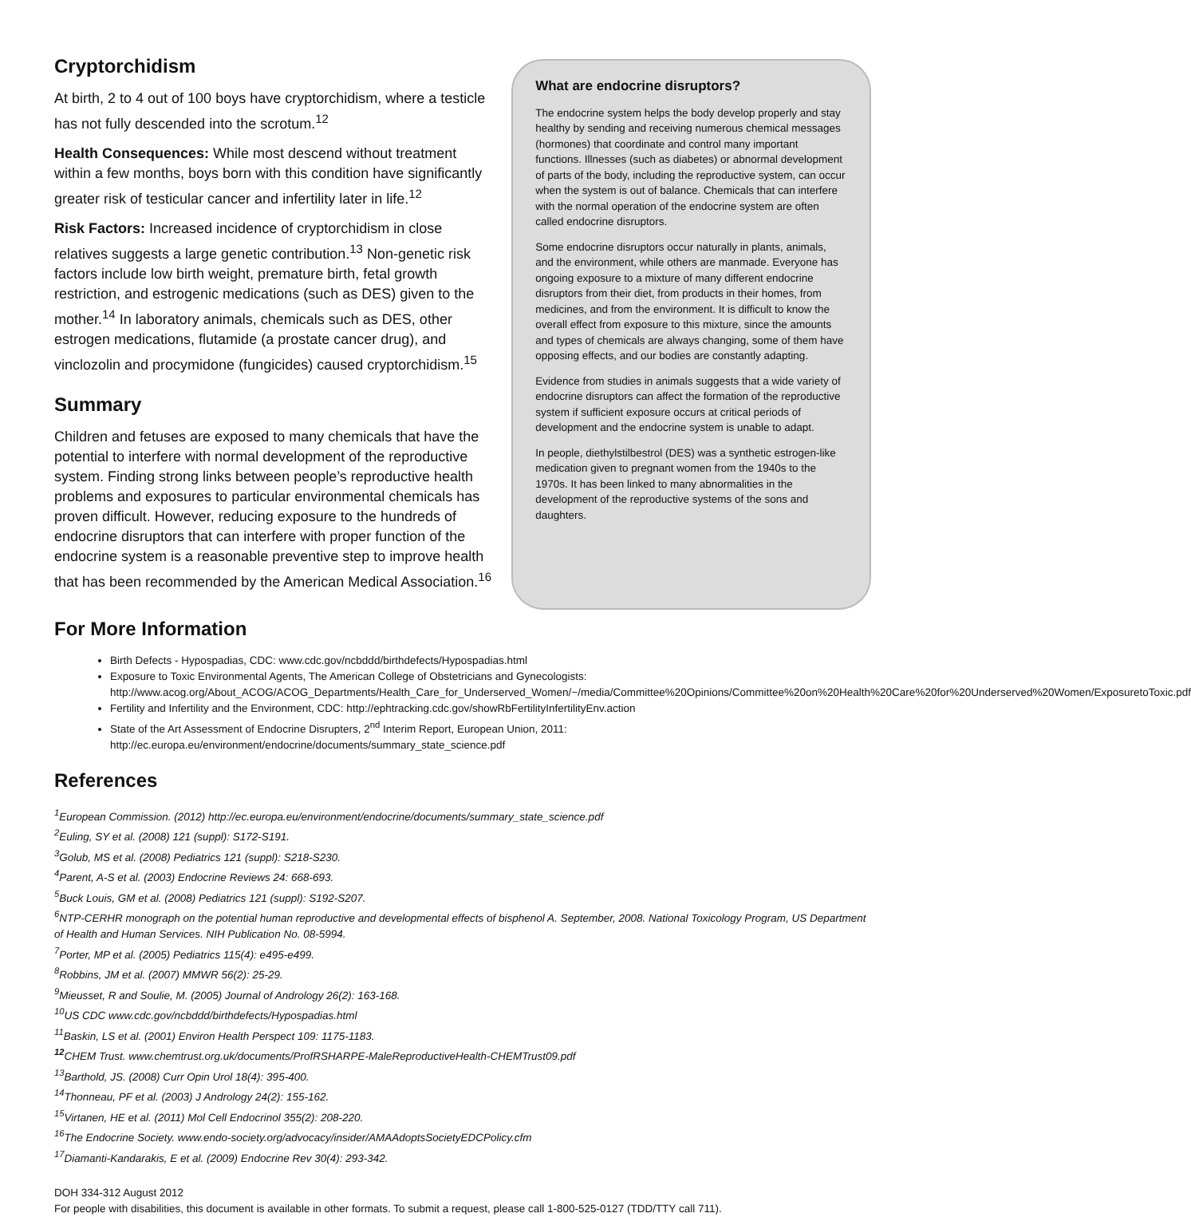Cryptorchidism
At birth, 2 to 4 out of 100 boys have cryptorchidism, where a testicle has not fully descended into the scrotum.<sup>12</sup>
Health Consequences: While most descend without treatment within a few months, boys born with this condition have significantly greater risk of testicular cancer and infertility later in life.<sup>12</sup>
Risk Factors: Increased incidence of cryptorchidism in close relatives suggests a large genetic contribution.<sup>13</sup> Non-genetic risk factors include low birth weight, premature birth, fetal growth restriction, and estrogenic medications (such as DES) given to the mother.<sup>14</sup> In laboratory animals, chemicals such as DES, other estrogen medications, flutamide (a prostate cancer drug), and vinclozolin and procymidone (fungicides) caused cryptorchidism.<sup>15</sup>
Summary
Children and fetuses are exposed to many chemicals that have the potential to interfere with normal development of the reproductive system. Finding strong links between people’s reproductive health problems and exposures to particular environmental chemicals has proven difficult. However, reducing exposure to the hundreds of endocrine disruptors that can interfere with proper function of the endocrine system is a reasonable preventive step to improve health that has been recommended by the American Medical Association.<sup>16</sup>
What are endocrine disruptors?
The endocrine system helps the body develop properly and stay healthy by sending and receiving numerous chemical messages (hormones) that coordinate and control many important functions. Illnesses (such as diabetes) or abnormal development of parts of the body, including the reproductive system, can occur when the system is out of balance. Chemicals that can interfere with the normal operation of the endocrine system are often called endocrine disruptors.
Some endocrine disruptors occur naturally in plants, animals, and the environment, while others are manmade. Everyone has ongoing exposure to a mixture of many different endocrine disruptors from their diet, from products in their homes, from medicines, and from the environment. It is difficult to know the overall effect from exposure to this mixture, since the amounts and types of chemicals are always changing, some of them have opposing effects, and our bodies are constantly adapting.
Evidence from studies in animals suggests that a wide variety of endocrine disruptors can affect the formation of the reproductive system if sufficient exposure occurs at critical periods of development and the endocrine system is unable to adapt.
In people, diethylstilbestrol (DES) was a synthetic estrogen-like medication given to pregnant women from the 1940s to the 1970s. It has been linked to many abnormalities in the development of the reproductive systems of the sons and daughters.
For More Information
Birth Defects - Hypospadias, CDC: www.cdc.gov/ncbddd/birthdefects/Hypospadias.html
Exposure to Toxic Environmental Agents, The American College of Obstetricians and Gynecologists: http://www.acog.org/About_ACOG/ACOG_Departments/Health_Care_for_Underserved_Women/~/media/Committee%20Opinions/Committee%20on%20Health%20Care%20for%20Underserved%20Women/ExposuretoToxic.pdf
Fertility and Infertility and the Environment, CDC: http://ephtracking.cdc.gov/showRbFertilityInfertilityEnv.action
State of the Art Assessment of Endocrine Disrupters, 2<sup>nd</sup> Interim Report, European Union, 2011: http://ec.europa.eu/environment/endocrine/documents/summary_state_science.pdf
References
<sup>1</sup> European Commission. (2012) http://ec.europa.eu/environment/endocrine/documents/summary_state_science.pdf
<sup>2</sup> Euling, SY et al. (2008) 121 (suppl): S172-S191.
<sup>3</sup> Golub, MS et al. (2008) Pediatrics 121 (suppl): S218-S230.
<sup>4</sup> Parent, A-S et al. (2003) Endocrine Reviews 24: 668-693.
<sup>5</sup> Buck Louis, GM et al. (2008) Pediatrics 121 (suppl): S192-S207.
<sup>6</sup> NTP-CERHR monograph on the potential human reproductive and developmental effects of bisphenol A. September, 2008. National Toxicology Program, US Department of Health and Human Services. NIH Publication No. 08-5994.
<sup>7</sup> Porter, MP et al. (2005) Pediatrics 115(4): e495-e499.
<sup>8</sup> Robbins, JM et al. (2007) MMWR 56(2): 25-29.
<sup>9</sup> Mieusset, R and Soulie, M. (2005) Journal of Andrology 26(2): 163-168.
<sup>10</sup> US CDC www.cdc.gov/ncbddd/birthdefects/Hypospadias.html
<sup>11</sup> Baskin, LS et al. (2001) Environ Health Perspect 109: 1175-1183.
<sup>12</sup>CHEM Trust. www.chemtrust.org.uk/documents/ProfRSHARPE-MaleReproductiveHealth-CHEMTrust09.pdf
<sup>13</sup> Barthold, JS. (2008) Curr Opin Urol 18(4): 395-400.
<sup>14</sup> Thonneau, PF et al. (2003) J Andrology 24(2): 155-162.
<sup>15</sup> Virtanen, HE et al. (2011) Mol Cell Endocrinol 355(2): 208-220.
<sup>16</sup> The Endocrine Society. www.endo-society.org/advocacy/insider/AMAAdoptsSocietyEDCPolicy.cfm
<sup>17</sup> Diamanti-Kandarakis, E et al. (2009) Endocrine Rev 30(4): 293-342.
DOH 334-312 August 2012
For people with disabilities, this document is available in other formats. To submit a request, please call 1-800-525-0127 (TDD/TTY call 711).